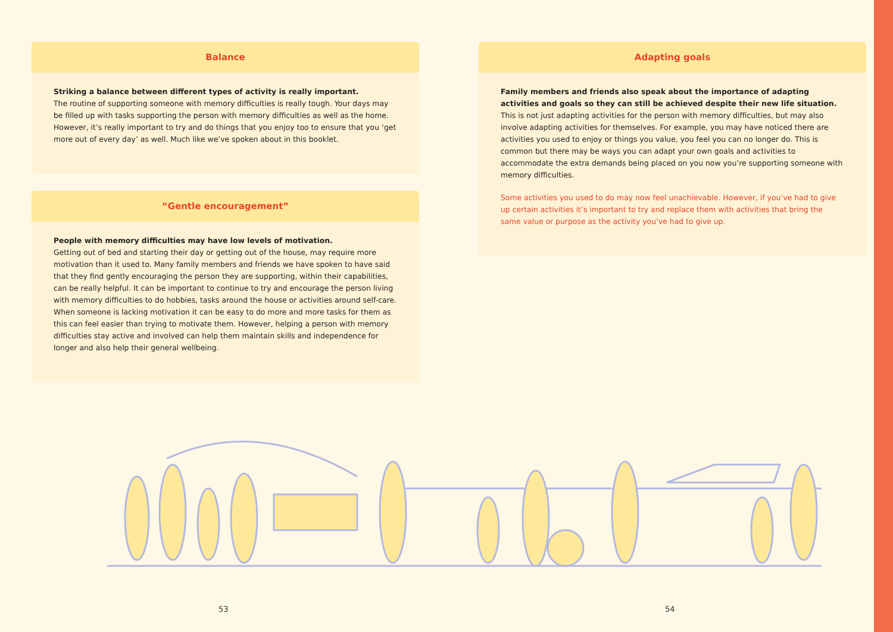Balance
Striking a balance between different types of activity is really important.
The routine of supporting someone with memory difficulties is really tough. Your days may be filled up with tasks supporting the person with memory difficulties as well as the home. However, it’s really important to try and do things that you enjoy too to ensure that you ‘get more out of every day’ as well. Much like we’ve spoken about in this booklet.
“Gentle encouragement”
People with memory difficulties may have low levels of motivation.
Getting out of bed and starting their day or getting out of the house, may require more motivation than it used to. Many family members and friends we have spoken to have said that they find gently encouraging the person they are supporting, within their capabilities, can be really helpful. It can be important to continue to try and encourage the person living with memory difficulties to do hobbies, tasks around the house or activities around self-care. When someone is lacking motivation it can be easy to do more and more tasks for them as this can feel easier than trying to motivate them. However, helping a person with memory difficulties stay active and involved can help them maintain skills and independence for longer and also help their general wellbeing.
Adapting goals
Family members and friends also speak about the importance of adapting activities and goals so they can still be achieved despite their new life situation.
This is not just adapting activities for the person with memory difficulties, but may also involve adapting activities for themselves. For example, you may have noticed there are activities you used to enjoy or things you value, you feel you can no longer do. This is common but there may be ways you can adapt your own goals and activities to accommodate the extra demands being placed on you now you’re supporting someone with memory difficulties.
Some activities you used to do may now feel unachievable. However, if you’ve had to give up certain activities it’s important to try and replace them with activities that bring the same value or purpose as the activity you’ve had to give up.
53 54